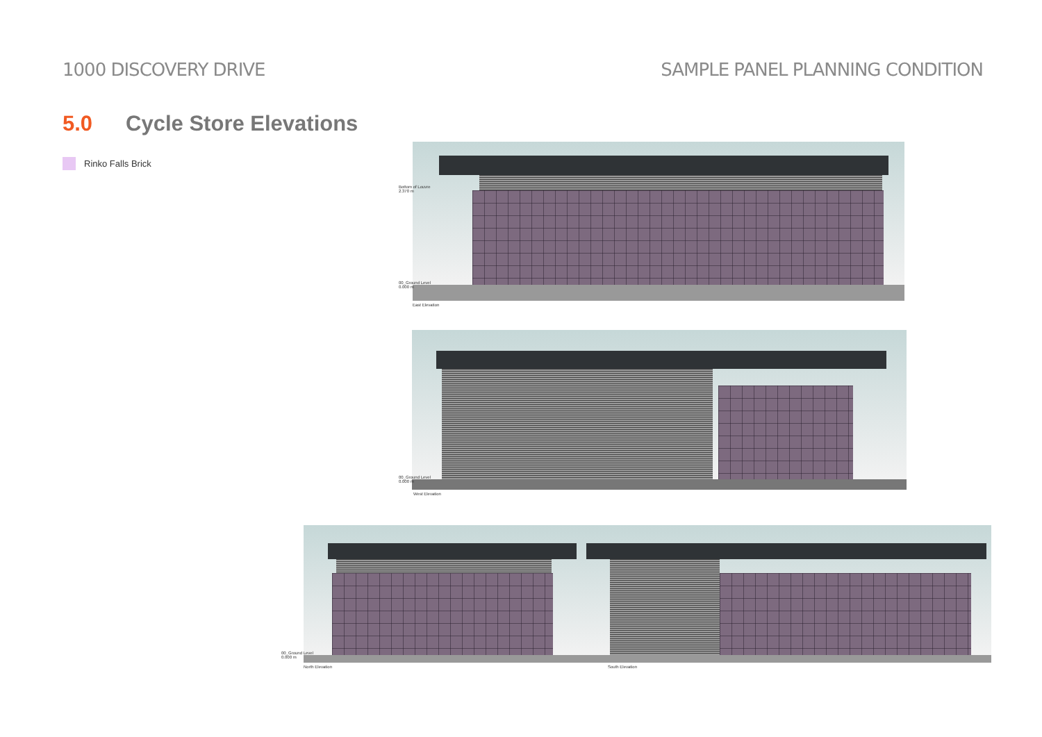1000 DISCOVERY DRIVE SAMPLE PANEL PLANNING CONDITION
5.0 Cycle Store Elevations
Rinko Falls Brick
Bottom of Louvre
2.370 m
00_Ground Level
0.000 m
East Elevation
00_Ground Level
0.000 m
West Elevation
00_Ground Level
0.000 m
North Elevation South Elevation